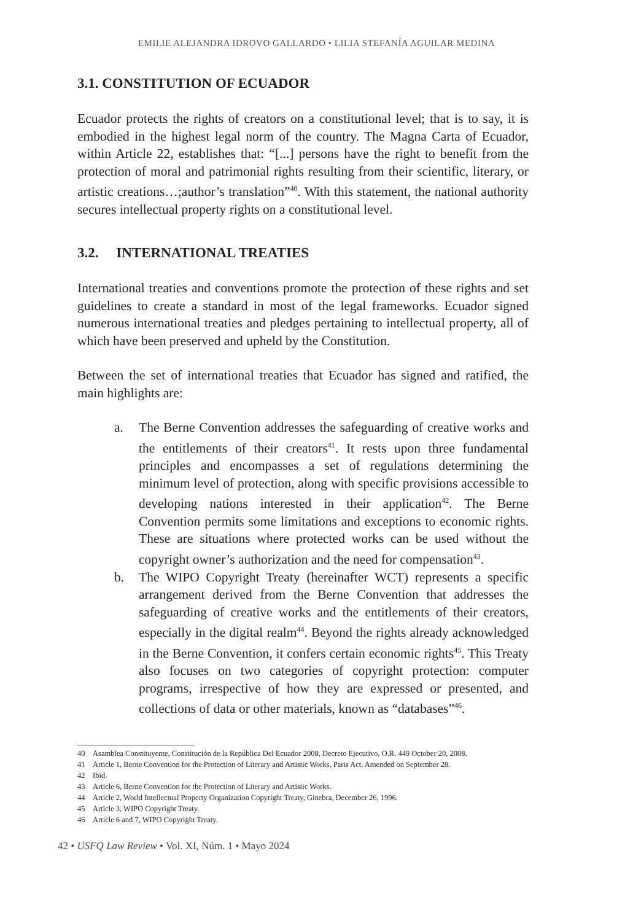EMILIE ALEJANDRA IDROVO GALLARDO • LILIA STEFANÍA AGUILAR MEDINA
3.1. CONSTITUTION OF ECUADOR
Ecuador protects the rights of creators on a constitutional level; that is to say, it is embodied in the highest legal norm of the country. The Magna Carta of Ecuador, within Article 22, establishes that: “[...] persons have the right to benefit from the protection of moral and patrimonial rights resulting from their scientific, literary, or artistic creations…;author’s translation”<sup>40</sup>. With this statement, the national authority secures intellectual property rights on a constitutional level.
3.2. INTERNATIONAL TREATIES
International treaties and conventions promote the protection of these rights and set guidelines to create a standard in most of the legal frameworks. Ecuador signed numerous international treaties and pledges pertaining to intellectual property, all of which have been preserved and upheld by the Constitution.
Between the set of international treaties that Ecuador has signed and ratified, the main highlights are:
a. The Berne Convention addresses the safeguarding of creative works and the entitlements of their creators<sup>41</sup>. It rests upon three fundamental principles and encompasses a set of regulations determining the minimum level of protection, along with specific provisions accessible to developing nations interested in their application<sup>42</sup>. The Berne Convention permits some limitations and exceptions to economic rights. These are situations where protected works can be used without the copyright owner’s authorization and the need for compensation<sup>43</sup>.
b. The WIPO Copyright Treaty (hereinafter WCT) represents a specific arrangement derived from the Berne Convention that addresses the safeguarding of creative works and the entitlements of their creators, especially in the digital realm<sup>44</sup>. Beyond the rights already acknowledged in the Berne Convention, it confers certain economic rights<sup>45</sup>. This Treaty also focuses on two categories of copyright protection: computer programs, irrespective of how they are expressed or presented, and collections of data or other materials, known as “databases”<sup>46</sup>.
40 Asamblea Constituyente, Constitución de la República Del Ecuador 2008, Decreto Ejecutivo, O.R. 449 October 20, 2008.
41 Article 1, Berne Convention for the Protection of Literary and Artistic Works, Paris Act. Amended on September 28.
42 Ibid.
43 Article 6, Berne Convention for the Protection of Literary and Artistic Works.
44 Article 2, World Intellectual Property Organization Copyright Treaty, Ginebra, December 26, 1996.
45 Article 3, WIPO Copyright Treaty.
46 Article 6 and 7, WIPO Copyright Treaty.
42 • USFQ Law Review • Vol. XI, Núm. 1 • Mayo 2024